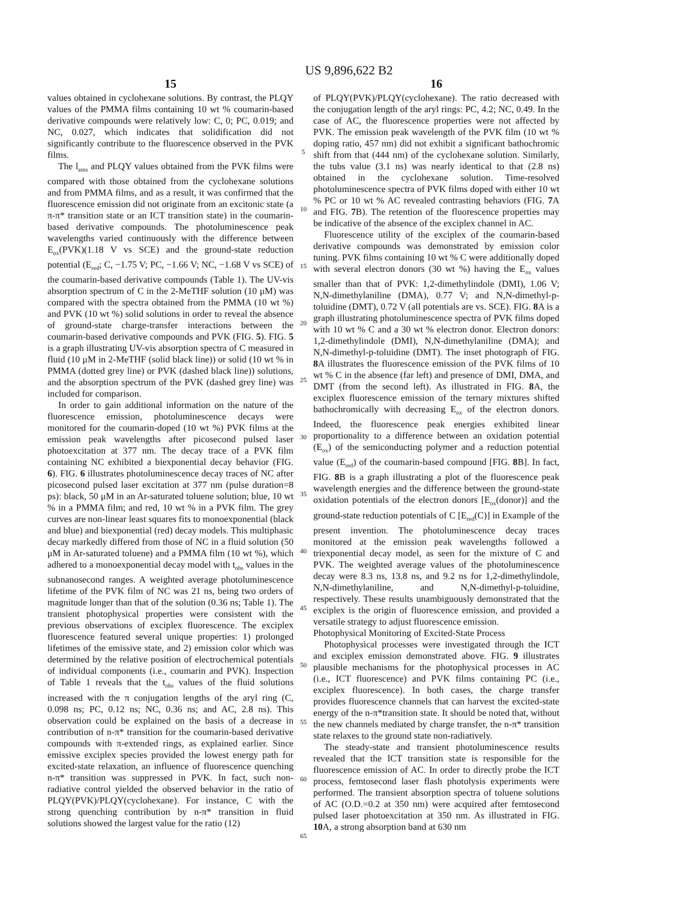US 9,896,622 B2
15
values obtained in cyclohexane solutions. By contrast, the PLQY values of the PMMA films containing 10 wt % coumarin-based derivative compounds were relatively low: C, 0; PC, 0.019; and NC, 0.027, which indicates that solidification did not significantly contribute to the fluorescence observed in the PVK films.
The l<sub>ems</sub> and PLQY values obtained from the PVK films were compared with those obtained from the cyclohexane solutions and from PMMA films, and as a result, it was confirmed that the fluorescence emission did not originate from an excitonic state (a π-π* transition state or an ICT transition state) in the coumarin-based derivative compounds. The photoluminescence peak wavelengths varied continuously with the difference between E<sub>ox</sub>(PVK)(1.18 V vs SCE) and the ground-state reduction potential (E<sub>red</sub>; C, −1.75 V; PC, −1.66 V; NC, −1.68 V vs SCE) of the coumarin-based derivative compounds (Table 1). The UV-vis absorption spectrum of C in the 2-MeTHF solution (10 μM) was compared with the spectra obtained from the PMMA (10 wt %) and PVK (10 wt %) solid solutions in order to reveal the absence of ground-state charge-transfer interactions between the coumarin-based derivative compounds and PVK (FIG. 5). FIG. 5 is a graph illustrating UV-vis absorption spectra of C measured in fluid (10 μM in 2-MeTHF (solid black line)) or solid (10 wt % in PMMA (dotted grey line) or PVK (dashed black line)) solutions, and the absorption spectrum of the PVK (dashed grey line) was included for comparison.
In order to gain additional information on the nature of the fluorescence emission, photoluminescence decays were monitored for the coumarin-doped (10 wt %) PVK films at the emission peak wavelengths after picosecond pulsed laser photoexcitation at 377 nm. The decay trace of a PVK film containing NC exhibited a biexponential decay behavior (FIG. 6). FIG. 6 illustrates photoluminescence decay traces of NC after picosecond pulsed laser excitation at 377 nm (pulse duration=8 ps): black, 50 μM in an Ar-saturated toluene solution; blue, 10 wt % in a PMMA film; and red, 10 wt % in a PVK film. The grey curves are non-linear least squares fits to monoexponential (black and blue) and biexponential (red) decay models. This multiphasic decay markedly differed from those of NC in a fluid solution (50 μM in Ar-saturated toluene) and a PMMA film (10 wt %), which adhered to a monoexponential decay model with t<sub>obs</sub> values in the subnanosecond ranges. A weighted average photoluminescence lifetime of the PVK film of NC was 21 ns, being two orders of magnitude longer than that of the solution (0.36 ns; Table 1). The transient photophysical properties were consistent with the previous observations of exciplex fluorescence. The exciplex fluorescence featured several unique properties: 1) prolonged lifetimes of the emissive state, and 2) emission color which was determined by the relative position of electrochemical potentials of individual components (i.e., coumarin and PVK). Inspection of Table 1 reveals that the t<sub>obs</sub> values of the fluid solutions increased with the π conjugation lengths of the aryl ring (C, 0.098 ns; PC, 0.12 ns; NC, 0.36 ns; and AC, 2.8 ns). This observation could be explained on the basis of a decrease in contribution of n-π* transition for the coumarin-based derivative compounds with π-extended rings, as explained earlier. Since emissive exciplex species provided the lowest energy path for excited-state relaxation, an influence of fluorescence quenching n-π* transition was suppressed in PVK. In fact, such non-radiative control yielded the observed behavior in the ratio of PLQY(PVK)/PLQY(cyclohexane). For instance, C with the strong quenching contribution by n-π* transition in fluid solutions showed the largest value for the ratio (12)
5
10
15
20
25
30
35
40
45
50
55
60
65
16
of PLQY(PVK)/PLQY(cyclohexane). The ratio decreased with the conjugation length of the aryl rings: PC, 4.2; NC, 0.49. In the case of AC, the fluorescence properties were not affected by PVK. The emission peak wavelength of the PVK film (10 wt % doping ratio, 457 nm) did not exhibit a significant bathochromic shift from that (444 nm) of the cyclohexane solution. Similarly, the tubs value (3.1 ns) was nearly identical to that (2.8 ns) obtained in the cyclohexane solution. Time-resolved photoluminescence spectra of PVK films doped with either 10 wt % PC or 10 wt % AC revealed contrasting behaviors (FIG. 7 A and FIG. 7 B). The retention of the fluorescence properties may be indicative of the absence of the exciplex channel in AC.
Fluorescence utility of the exciplex of the coumarin-based derivative compounds was demonstrated by emission color tuning. PVK films containing 10 wt % C were additionally doped with several electron donors (30 wt %) having the E<sub>ox</sub> values smaller than that of PVK: 1,2-dimethylindole (DMI), 1.06 V; N,N-dimethylaniline (DMA), 0.77 V; and N,N-dimethyl-p-toluidine (DMT), 0.72 V (all potentials are vs. SCE). FIG. 8 A is a graph illustrating photoluminescence spectra of PVK films doped with 10 wt % C and a 30 wt % electron donor. Electron donors: 1,2-dimethylindole (DMI), N,N-dimethylaniline (DMA); and N,N-dimethyl-p-toluidine (DMT). The inset photograph of FIG. 8 A illustrates the fluorescence emission of the PVK films of 10 wt % C in the absence (far left) and presence of DMI, DMA, and DMT (from the second left). As illustrated in FIG. 8 A, the exciplex fluorescence emission of the ternary mixtures shifted bathochromically with decreasing E<sub>ox</sub> of the electron donors. Indeed, the fluorescence peak energies exhibited linear proportionality to a difference between an oxidation potential (E<sub>ox</sub>) of the semiconducting polymer and a reduction potential value (E<sub>red</sub>) of the coumarin-based compound [FIG. 8 B]. In fact, FIG. 8 B is a graph illustrating a plot of the fluorescence peak wavelength energies and the difference between the ground-state oxidation potentials of the electron donors [E<sub>ox</sub>(donor)] and the ground-state reduction potentials of C [E<sub>red</sub>(C)] in Example of the present invention. The photoluminescence decay traces monitored at the emission peak wavelengths followed a triexponential decay model, as seen for the mixture of C and PVK. The weighted average values of the photoluminescence decay were 8.3 ns, 13.8 ns, and 9.2 ns for 1,2-dimethylindole, N,N-dimethylaniline, and N,N-dimethyl-p-toluidine, respectively. These results unambiguously demonstrated that the exciplex is the origin of fluorescence emission, and provided a versatile strategy to adjust fluorescence emission.
Photophysical Monitoring of Excited-State Process
Photophysical processes were investigated through the ICT and exciplex emission demonstrated above. FIG. 9 illustrates plausible mechanisms for the photophysical processes in AC (i.e., ICT fluorescence) and PVK films containing PC (i.e., exciplex fluorescence). In both cases, the charge transfer provides fluorescence channels that can harvest the excited-state energy of the n-π*transition state. It should be noted that, without the new channels mediated by charge transfer, the n-π* transition state relaxes to the ground state non-radiatively.
The steady-state and transient photoluminescence results revealed that the ICT transition state is responsible for the fluorescence emission of AC. In order to directly probe the ICT process, femtosecond laser flash photolysis experiments were performed. The transient absorption spectra of toluene solutions of AC (O.D.=0.2 at 350 nm) were acquired after femtosecond pulsed laser photoexcitation at 350 nm. As illustrated in FIG. 10 A, a strong absorption band at 630 nm